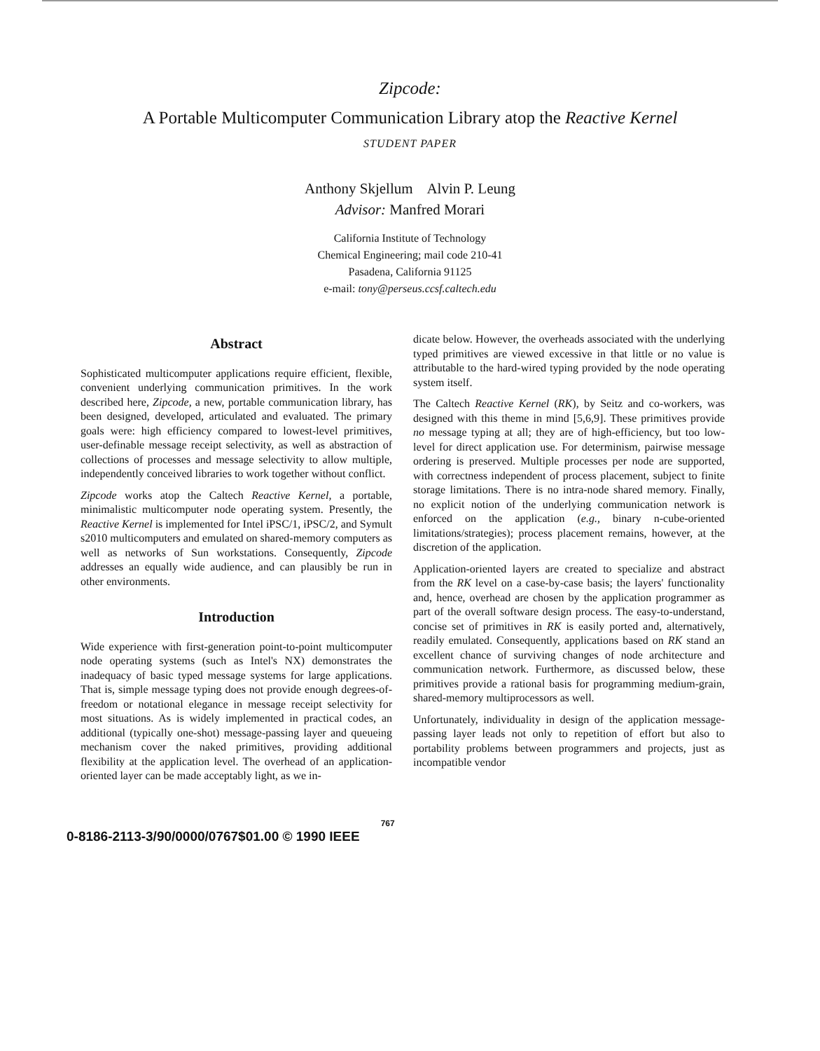Zipcode:
A Portable Multicomputer Communication Library atop the Reactive Kernel
STUDENT PAPER
Anthony Skjellum Alvin P. Leung
Advisor: Manfred Morari
California Institute of Technology
Chemical Engineering; mail code 210-41
Pasadena, California 91125
e-mail: tony@perseus.ccsf.caltech.edu
Abstract
Sophisticated multicomputer applications require efficient, flexible, convenient underlying communication primitives. In the work described here, Zipcode, a new, portable communication library, has been designed, developed, articulated and evaluated. The primary goals were: high efficiency compared to lowest-level primitives, user-definable message receipt selectivity, as well as abstraction of collections of processes and message selectivity to allow multiple, independently conceived libraries to work together without conflict.
Zipcode works atop the Caltech Reactive Kernel, a portable, minimalistic multicomputer node operating system. Presently, the Reactive Kernel is implemented for Intel iPSC/1, iPSC/2, and Symult s2010 multicomputers and emulated on shared-memory computers as well as networks of Sun workstations. Consequently, Zipcode addresses an equally wide audience, and can plausibly be run in other environments.
Introduction
Wide experience with first-generation point-to-point multicomputer node operating systems (such as Intel's NX) demonstrates the inadequacy of basic typed message systems for large applications. That is, simple message typing does not provide enough degrees-of-freedom or notational elegance in message receipt selectivity for most situations. As is widely implemented in practical codes, an additional (typically one-shot) message-passing layer and queueing mechanism cover the naked primitives, providing additional flexibility at the application level. The overhead of an application-oriented layer can be made acceptably light, as we in-
dicate below. However, the overheads associated with the underlying typed primitives are viewed excessive in that little or no value is attributable to the hard-wired typing provided by the node operating system itself.
The Caltech Reactive Kernel (RK), by Seitz and co-workers, was designed with this theme in mind [5,6,9]. These primitives provide no message typing at all; they are of high-efficiency, but too low-level for direct application use. For determinism, pairwise message ordering is preserved. Multiple processes per node are supported, with correctness independent of process placement, subject to finite storage limitations. There is no intra-node shared memory. Finally, no explicit notion of the underlying communication network is enforced on the application (e.g., binary n-cube-oriented limitations/strategies); process placement remains, however, at the discretion of the application.
Application-oriented layers are created to specialize and abstract from the RK level on a case-by-case basis; the layers' functionality and, hence, overhead are chosen by the application programmer as part of the overall software design process. The easy-to-understand, concise set of primitives in RK is easily ported and, alternatively, readily emulated. Consequently, applications based on RK stand an excellent chance of surviving changes of node architecture and communication network. Furthermore, as discussed below, these primitives provide a rational basis for programming medium-grain, shared-memory multiprocessors as well.
Unfortunately, individuality in design of the application message-passing layer leads not only to repetition of effort but also to portability problems between programmers and projects, just as incompatible vendor
0-8186-2113-3/90/0000/0767$01.00 © 1990 IEEE 767